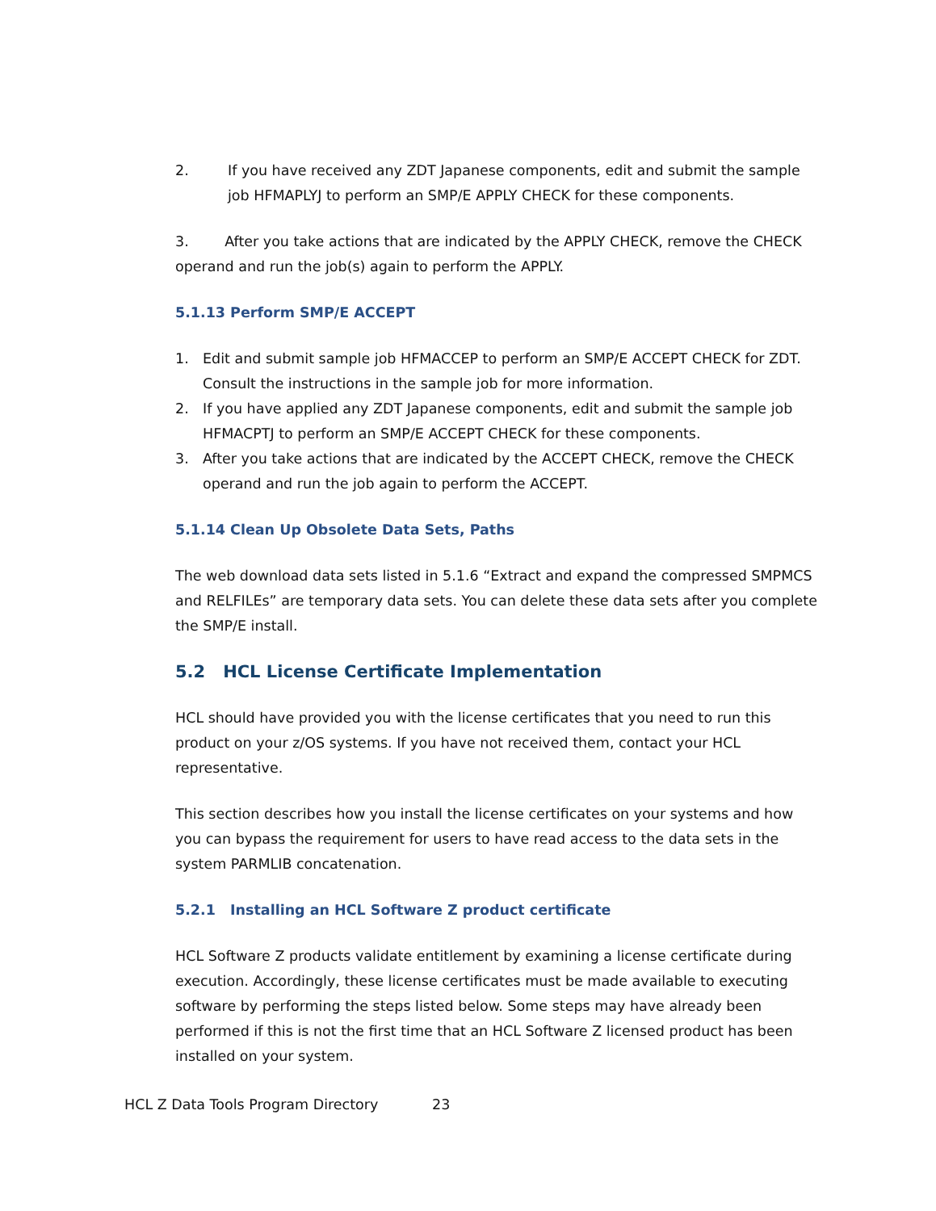2. If you have received any ZDT Japanese components, edit and submit the sample job HFMAPLYJ to perform an SMP/E APPLY CHECK for these components.
3. After you take actions that are indicated by the APPLY CHECK, remove the CHECK operand and run the job(s) again to perform the APPLY.
5.1.13 Perform SMP/E ACCEPT
1. Edit and submit sample job HFMACCEP to perform an SMP/E ACCEPT CHECK for ZDT. Consult the instructions in the sample job for more information.
2. If you have applied any ZDT Japanese components, edit and submit the sample job HFMACPTJ to perform an SMP/E ACCEPT CHECK for these components.
3. After you take actions that are indicated by the ACCEPT CHECK, remove the CHECK operand and run the job again to perform the ACCEPT.
5.1.14 Clean Up Obsolete Data Sets, Paths
The web download data sets listed in 5.1.6 “Extract and expand the compressed SMPMCS and RELFILEs” are temporary data sets. You can delete these data sets after you complete the SMP/E install.
5.2 HCL License Certificate Implementation
HCL should have provided you with the license certificates that you need to run this product on your z/OS systems. If you have not received them, contact your HCL representative.
This section describes how you install the license certificates on your systems and how you can bypass the requirement for users to have read access to the data sets in the system PARMLIB concatenation.
5.2.1 Installing an HCL Software Z product certificate
HCL Software Z products validate entitlement by examining a license certificate during execution. Accordingly, these license certificates must be made available to executing software by performing the steps listed below. Some steps may have already been performed if this is not the first time that an HCL Software Z licensed product has been installed on your system.
HCL Z Data Tools Program Directory 23